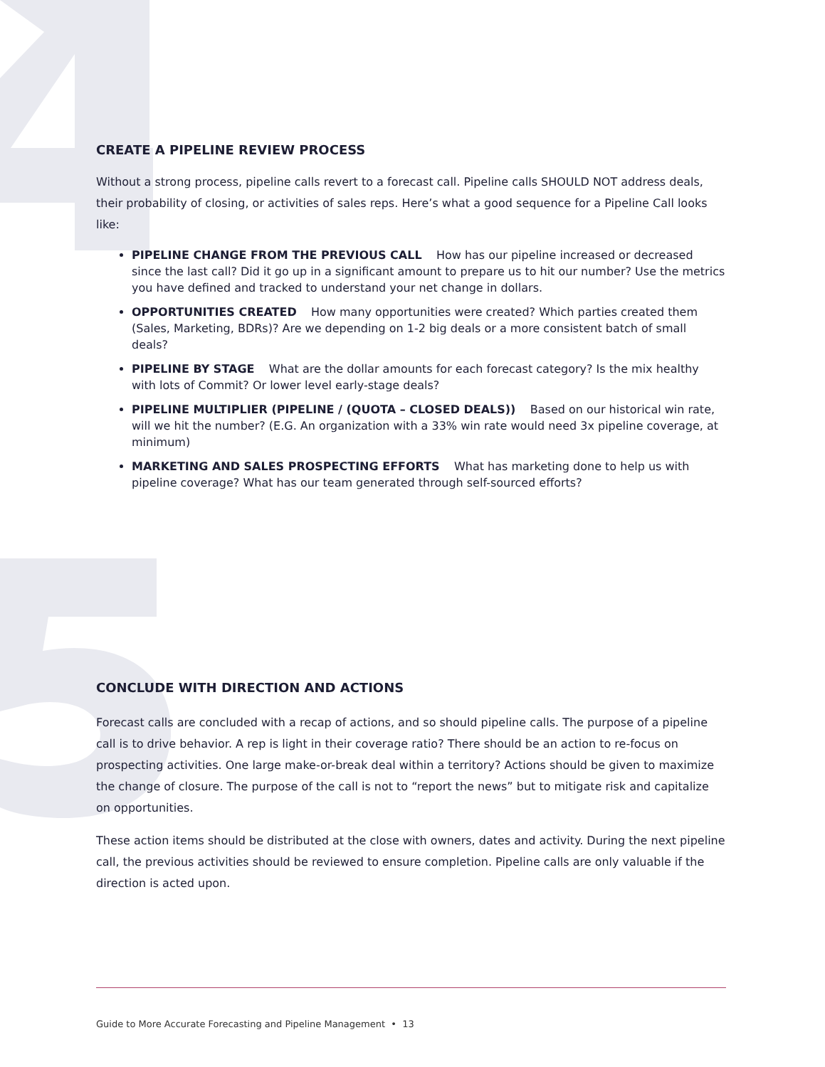CREATE A PIPELINE REVIEW PROCESS
Without a strong process, pipeline calls revert to a forecast call. Pipeline calls SHOULD NOT address deals, their probability of closing, or activities of sales reps. Here’s what a good sequence for a Pipeline Call looks like:
PIPELINE CHANGE FROM THE PREVIOUS CALL How has our pipeline increased or decreased since the last call? Did it go up in a significant amount to prepare us to hit our number? Use the metrics you have defined and tracked to understand your net change in dollars.
OPPORTUNITIES CREATED How many opportunities were created? Which parties created them (Sales, Marketing, BDRs)? Are we depending on 1-2 big deals or a more consistent batch of small deals?
PIPELINE BY STAGE What are the dollar amounts for each forecast category? Is the mix healthy with lots of Commit? Or lower level early-stage deals?
PIPELINE MULTIPLIER (PIPELINE / (QUOTA – CLOSED DEALS)) Based on our historical win rate, will we hit the number? (E.G. An organization with a 33% win rate would need 3x pipeline coverage, at minimum)
MARKETING AND SALES PROSPECTING EFFORTS What has marketing done to help us with pipeline coverage? What has our team generated through self-sourced efforts?
CONCLUDE WITH DIRECTION AND ACTIONS
Forecast calls are concluded with a recap of actions, and so should pipeline calls. The purpose of a pipeline call is to drive behavior. A rep is light in their coverage ratio? There should be an action to re-focus on prospecting activities. One large make-or-break deal within a territory? Actions should be given to maximize the change of closure. The purpose of the call is not to “report the news” but to mitigate risk and capitalize on opportunities.
These action items should be distributed at the close with owners, dates and activity. During the next pipeline call, the previous activities should be reviewed to ensure completion. Pipeline calls are only valuable if the direction is acted upon.
Guide to More Accurate Forecasting and Pipeline Management • 13